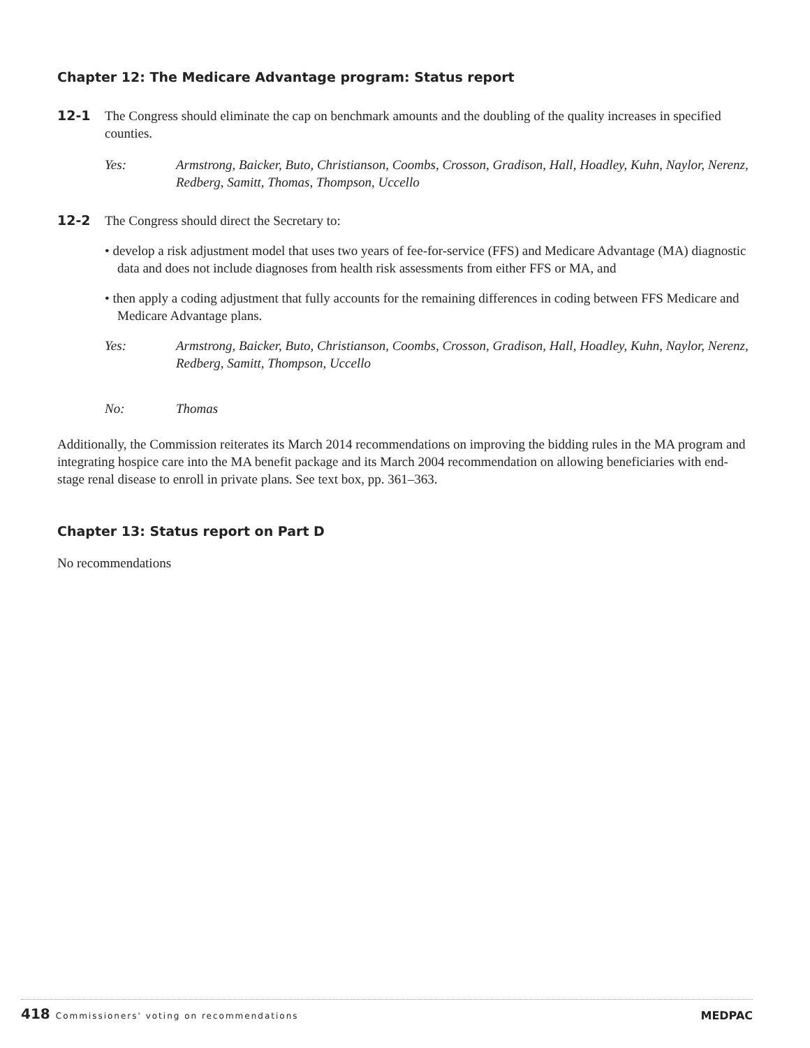Chapter 12: The Medicare Advantage program: Status report
12-1 The Congress should eliminate the cap on benchmark amounts and the doubling of the quality increases in specified counties.
Yes: Armstrong, Baicker, Buto, Christianson, Coombs, Crosson, Gradison, Hall, Hoadley, Kuhn, Naylor, Nerenz, Redberg, Samitt, Thomas, Thompson, Uccello
12-2 The Congress should direct the Secretary to:
• develop a risk adjustment model that uses two years of fee-for-service (FFS) and Medicare Advantage (MA) diagnostic data and does not include diagnoses from health risk assessments from either FFS or MA, and
• then apply a coding adjustment that fully accounts for the remaining differences in coding between FFS Medicare and Medicare Advantage plans.
Yes: Armstrong, Baicker, Buto, Christianson, Coombs, Crosson, Gradison, Hall, Hoadley, Kuhn, Naylor, Nerenz, Redberg, Samitt, Thompson, Uccello
No: Thomas
Additionally, the Commission reiterates its March 2014 recommendations on improving the bidding rules in the MA program and integrating hospice care into the MA benefit package and its March 2004 recommendation on allowing beneficiaries with end-stage renal disease to enroll in private plans. See text box, pp. 361–363.
Chapter 13: Status report on Part D
No recommendations
418 Commissioners' voting on recommendations
MEDPAC